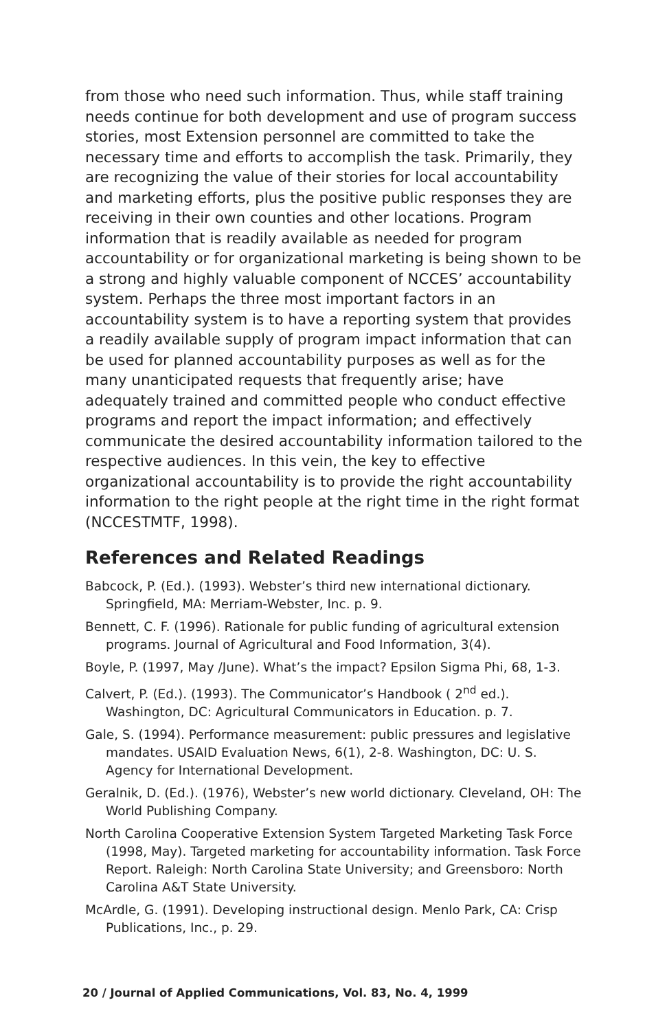from those who need such information. Thus, while staff training needs continue for both development and use of program success stories, most Extension personnel are committed to take the necessary time and efforts to accomplish the task. Primarily, they are recognizing the value of their stories for local accountability and marketing efforts, plus the positive public responses they are receiving in their own counties and other locations. Program information that is readily available as needed for program accountability or for organizational marketing is being shown to be a strong and highly valuable component of NCCES’ accountability system. Perhaps the three most important factors in an accountability system is to have a reporting system that provides a readily available supply of program impact information that can be used for planned accountability purposes as well as for the many unanticipated requests that frequently arise; have adequately trained and committed people who conduct effective programs and report the impact information; and effectively communicate the desired accountability information tailored to the respective audiences. In this vein, the key to effective organizational accountability is to provide the right accountability information to the right people at the right time in the right format (NCCESTMTF, 1998).
References and Related Readings
Babcock, P. (Ed.). (1993). Webster’s third new international dictionary. Springfield, MA: Merriam-Webster, Inc. p. 9.
Bennett, C. F. (1996). Rationale for public funding of agricultural extension programs. Journal of Agricultural and Food Information, 3(4).
Boyle, P. (1997, May /June). What’s the impact? Epsilon Sigma Phi, 68, 1-3.
Calvert, P. (Ed.). (1993). The Communicator’s Handbook ( 2<sup>nd</sup> ed.). Washington, DC: Agricultural Communicators in Education. p. 7.
Gale, S. (1994). Performance measurement: public pressures and legislative mandates. USAID Evaluation News, 6(1), 2-8. Washington, DC: U. S. Agency for International Development.
Geralnik, D. (Ed.). (1976), Webster’s new world dictionary. Cleveland, OH: The World Publishing Company.
North Carolina Cooperative Extension System Targeted Marketing Task Force (1998, May). Targeted marketing for accountability information. Task Force Report. Raleigh: North Carolina State University; and Greensboro: North Carolina A&T State University.
McArdle, G. (1991). Developing instructional design. Menlo Park, CA: Crisp Publications, Inc., p. 29.
20 / Journal of Applied Communications, Vol. 83, No. 4, 1999